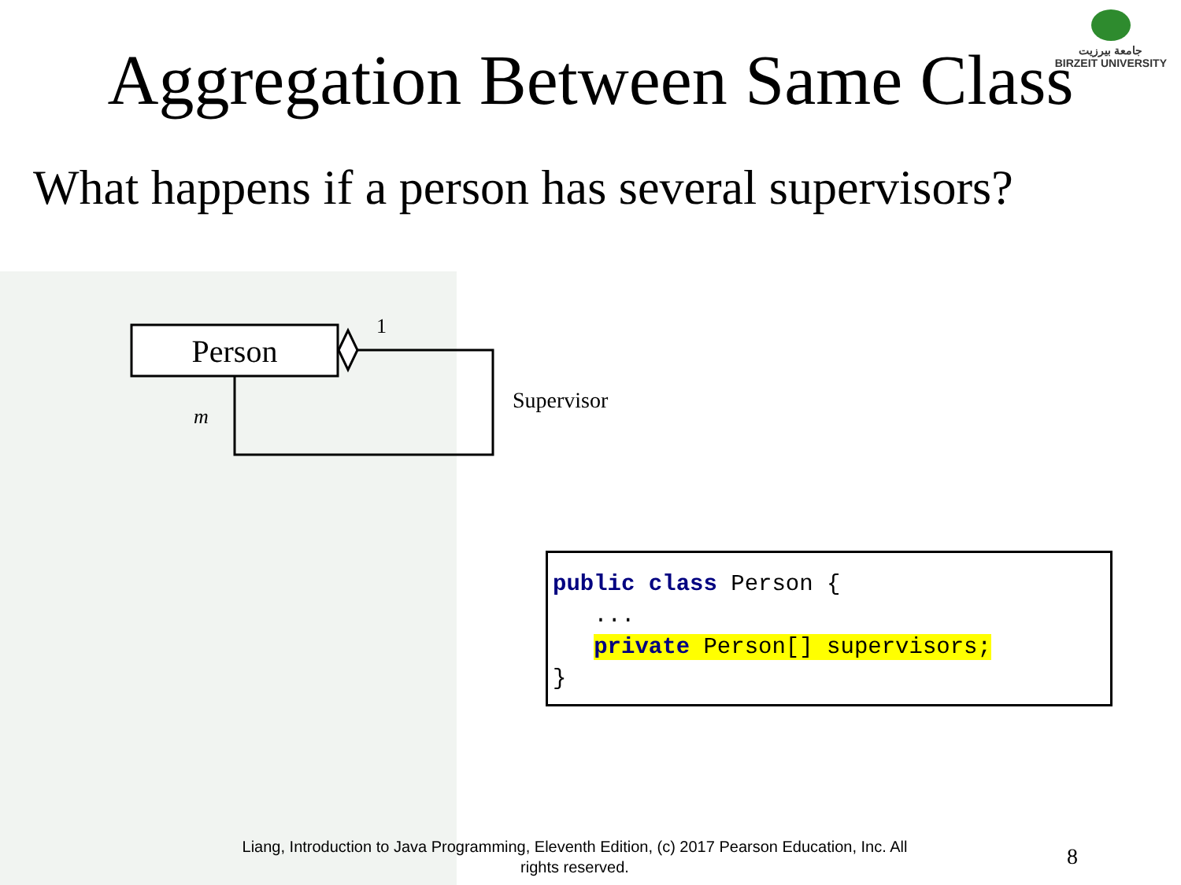جامعة بيرزيت
BIRZEIT UNIVERSITY
Aggregation Between Same Class
What happens if a person has several supervisors?
Person
1
m
Supervisor
public class Person { ... private Person[] supervisors; }
Liang, Introduction to Java Programming, Eleventh Edition, (c) 2017 Pearson Education, Inc. All rights reserved.
8